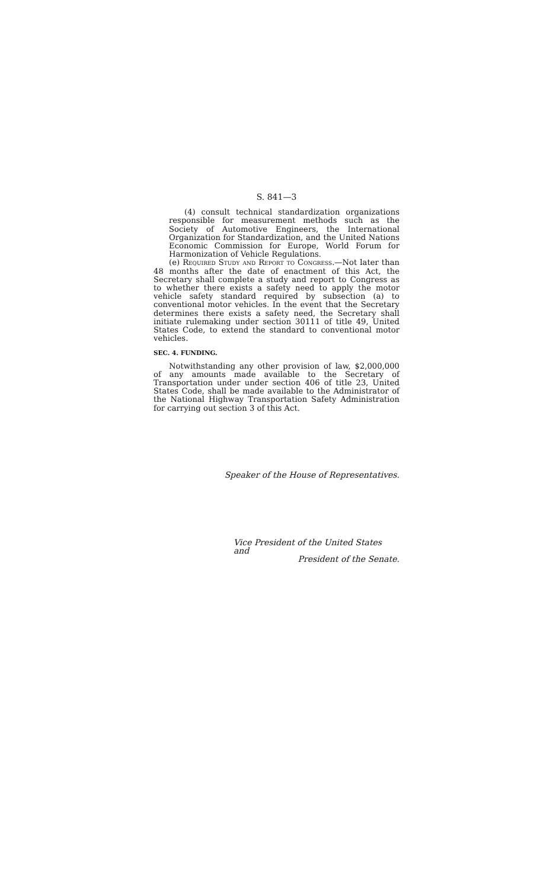S. 841—3
(4) consult technical standardization organizations responsible for measurement methods such as the Society of Automotive Engineers, the International Organization for Standardization, and the United Nations Economic Commission for Europe, World Forum for Harmonization of Vehicle Regulations.
(e) Required Study and Report to Congress.—Not later than 48 months after the date of enactment of this Act, the Secretary shall complete a study and report to Congress as to whether there exists a safety need to apply the motor vehicle safety standard required by subsection (a) to conventional motor vehicles. In the event that the Secretary determines there exists a safety need, the Secretary shall initiate rulemaking under section 30111 of title 49, United States Code, to extend the standard to conventional motor vehicles.
SEC. 4. FUNDING.
Notwithstanding any other provision of law, $2,000,000 of any amounts made available to the Secretary of Transportation under under section 406 of title 23, United States Code, shall be made available to the Administrator of the National Highway Transportation Safety Administration for carrying out section 3 of this Act.
Speaker of the House of Representatives.
Vice President of the United States and
President of the Senate.